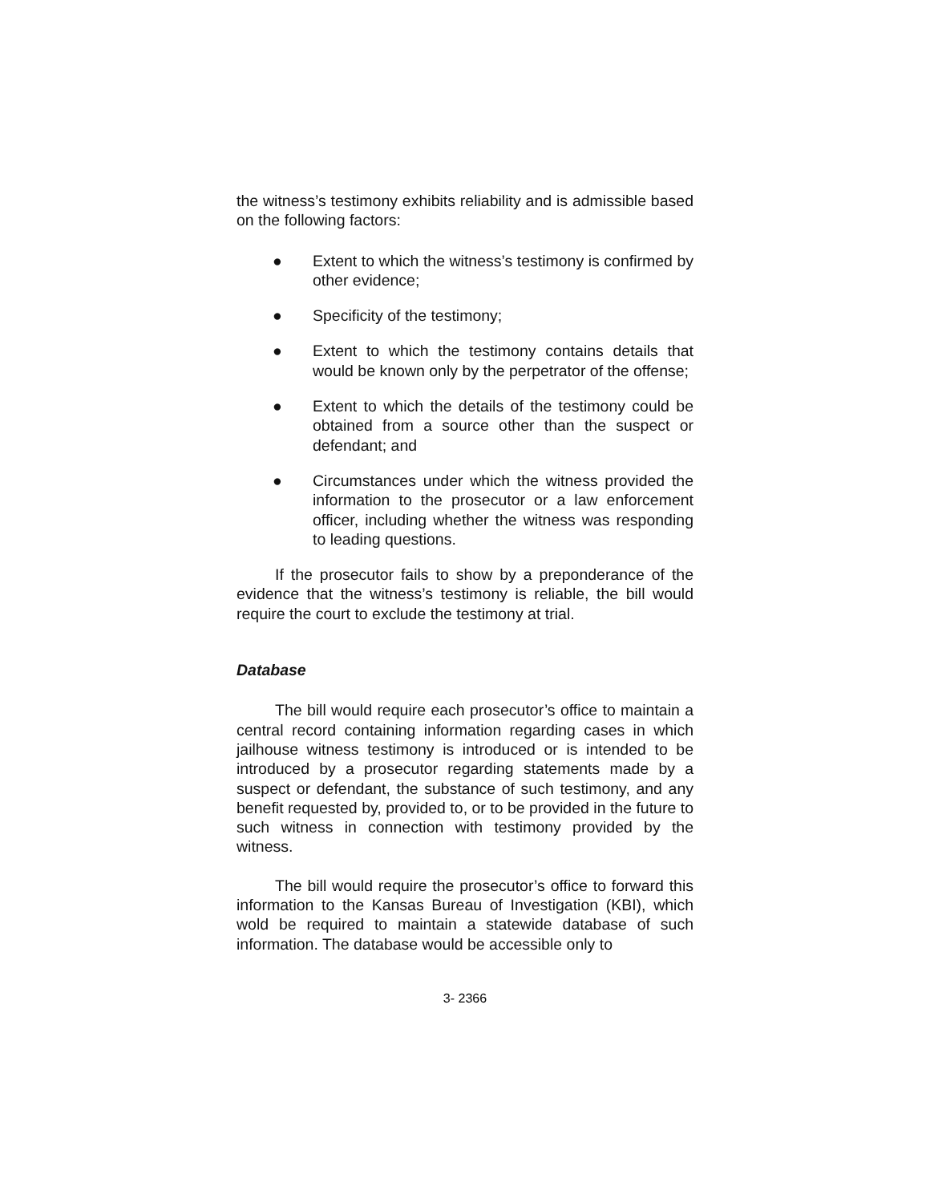the witness’s testimony exhibits reliability and is admissible based on the following factors:
● Extent to which the witness’s testimony is confirmed by other evidence;
● Specificity of the testimony;
● Extent to which the testimony contains details that would be known only by the perpetrator of the offense;
● Extent to which the details of the testimony could be obtained from a source other than the suspect or defendant; and
● Circumstances under which the witness provided the information to the prosecutor or a law enforcement officer, including whether the witness was responding to leading questions.
If the prosecutor fails to show by a preponderance of the evidence that the witness’s testimony is reliable, the bill would require the court to exclude the testimony at trial.
Database
The bill would require each prosecutor’s office to maintain a central record containing information regarding cases in which jailhouse witness testimony is introduced or is intended to be introduced by a prosecutor regarding statements made by a suspect or defendant, the substance of such testimony, and any benefit requested by, provided to, or to be provided in the future to such witness in connection with testimony provided by the witness.
The bill would require the prosecutor’s office to forward this information to the Kansas Bureau of Investigation (KBI), which wold be required to maintain a statewide database of such information. The database would be accessible only to
3- 2366